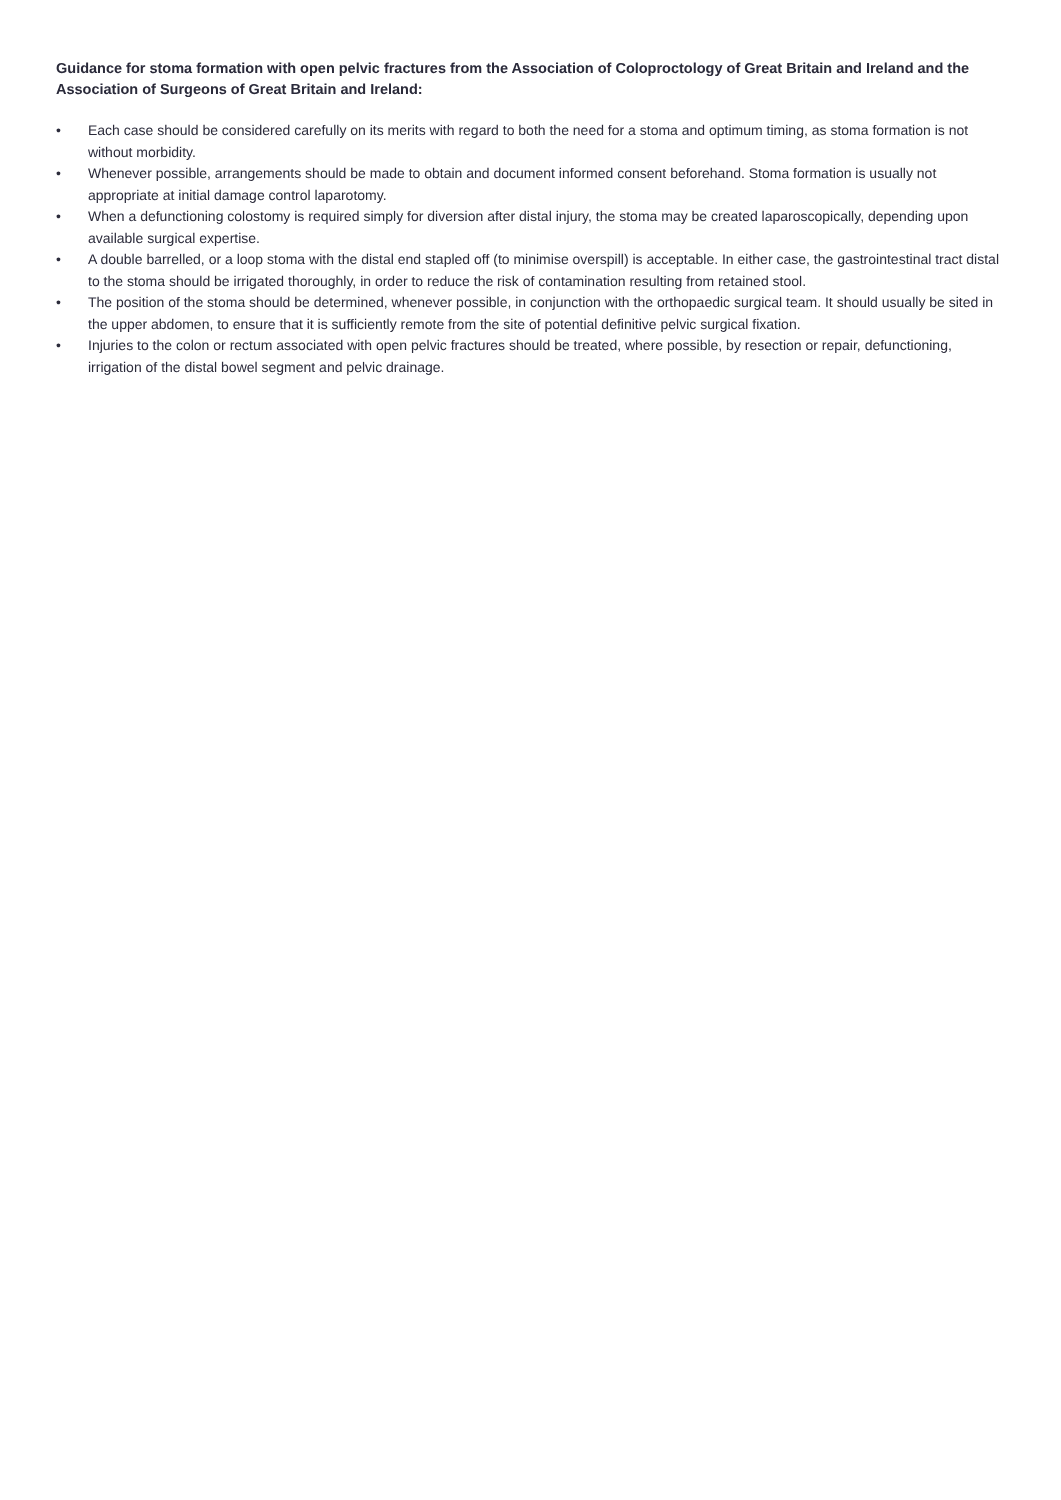Guidance for stoma formation with open pelvic fractures from the Association of Coloproctology of Great Britain and Ireland and the Association of Surgeons of Great Britain and Ireland:
• Each case should be considered carefully on its merits with regard to both the need for a stoma and optimum timing, as stoma formation is not without morbidity.
• Whenever possible, arrangements should be made to obtain and document informed consent beforehand. Stoma formation is usually not appropriate at initial damage control laparotomy.
• When a defunctioning colostomy is required simply for diversion after distal injury, the stoma may be created laparoscopically, depending upon available surgical expertise.
• A double barrelled, or a loop stoma with the distal end stapled off (to minimise overspill) is acceptable. In either case, the gastrointestinal tract distal to the stoma should be irrigated thoroughly, in order to reduce the risk of contamination resulting from retained stool.
• The position of the stoma should be determined, whenever possible, in conjunction with the orthopaedic surgical team. It should usually be sited in the upper abdomen, to ensure that it is sufficiently remote from the site of potential definitive pelvic surgical fixation.
• Injuries to the colon or rectum associated with open pelvic fractures should be treated, where possible, by resection or repair, defunctioning, irrigation of the distal bowel segment and pelvic drainage.